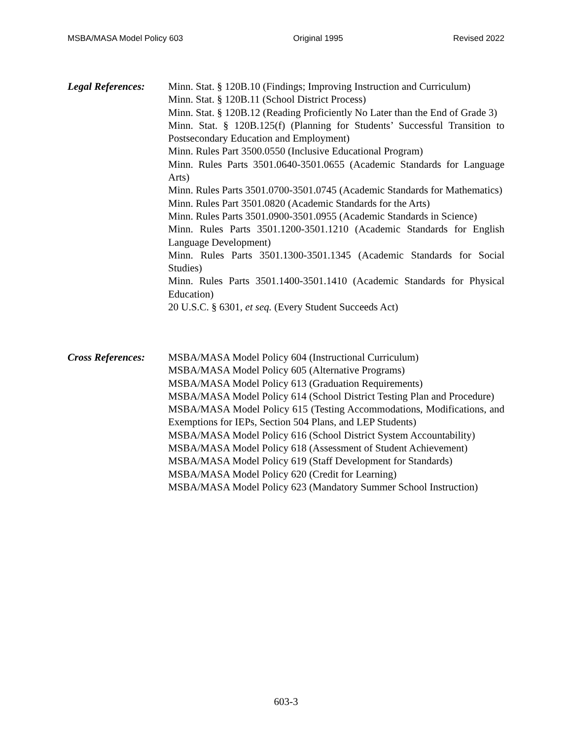MSBA/MASA Model Policy 603 Original 1995 Revised 2022
Legal References:
Minn. Stat. § 120B.10 (Findings; Improving Instruction and Curriculum)
Minn. Stat. § 120B.11 (School District Process)
Minn. Stat. § 120B.12 (Reading Proficiently No Later than the End of Grade 3)
Minn. Stat. § 120B.125(f) (Planning for Students’ Successful Transition to Postsecondary Education and Employment)
Minn. Rules Part 3500.0550 (Inclusive Educational Program)
Minn. Rules Parts 3501.0640-3501.0655 (Academic Standards for Language Arts)
Minn. Rules Parts 3501.0700-3501.0745 (Academic Standards for Mathematics)
Minn. Rules Part 3501.0820 (Academic Standards for the Arts)
Minn. Rules Parts 3501.0900-3501.0955 (Academic Standards in Science)
Minn. Rules Parts 3501.1200-3501.1210 (Academic Standards for English Language Development)
Minn. Rules Parts 3501.1300-3501.1345 (Academic Standards for Social Studies)
Minn. Rules Parts 3501.1400-3501.1410 (Academic Standards for Physical Education)
20 U.S.C. § 6301, et seq. (Every Student Succeeds Act)
Cross References:
MSBA/MASA Model Policy 604 (Instructional Curriculum)
MSBA/MASA Model Policy 605 (Alternative Programs)
MSBA/MASA Model Policy 613 (Graduation Requirements)
MSBA/MASA Model Policy 614 (School District Testing Plan and Procedure)
MSBA/MASA Model Policy 615 (Testing Accommodations, Modifications, and Exemptions for IEPs, Section 504 Plans, and LEP Students)
MSBA/MASA Model Policy 616 (School District System Accountability)
MSBA/MASA Model Policy 618 (Assessment of Student Achievement)
MSBA/MASA Model Policy 619 (Staff Development for Standards)
MSBA/MASA Model Policy 620 (Credit for Learning)
MSBA/MASA Model Policy 623 (Mandatory Summer School Instruction)
603-3